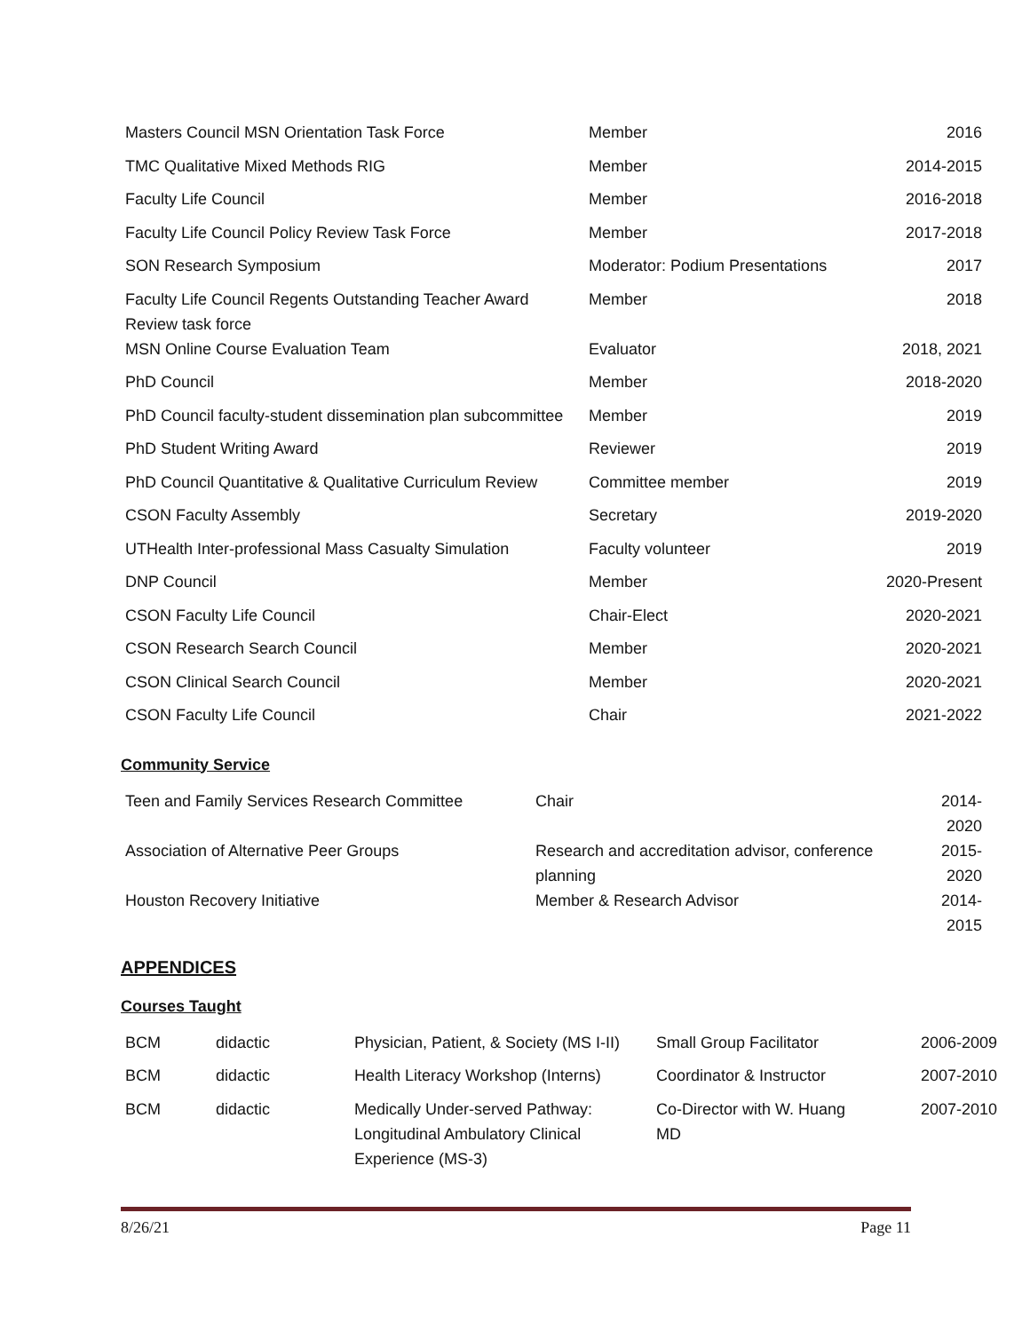| Masters Council MSN Orientation Task Force | Member | 2016 |
| TMC Qualitative Mixed Methods RIG | Member | 2014-2015 |
| Faculty Life Council | Member | 2016-2018 |
| Faculty Life Council Policy Review Task Force | Member | 2017-2018 |
| SON Research Symposium | Moderator: Podium Presentations | 2017 |
| Faculty Life Council Regents Outstanding Teacher Award Review task force | Member | 2018 |
| MSN Online Course Evaluation Team | Evaluator | 2018, 2021 |
| PhD Council | Member | 2018-2020 |
| PhD Council faculty-student dissemination plan subcommittee | Member | 2019 |
| PhD Student Writing Award | Reviewer | 2019 |
| PhD Council Quantitative & Qualitative Curriculum Review | Committee member | 2019 |
| CSON Faculty Assembly | Secretary | 2019-2020 |
| UTHealth Inter-professional Mass Casualty Simulation | Faculty volunteer | 2019 |
| DNP Council | Member | 2020-Present |
| CSON Faculty Life Council | Chair-Elect | 2020-2021 |
| CSON Research Search Council | Member | 2020-2021 |
| CSON Clinical Search Council | Member | 2020-2021 |
| CSON Faculty Life Council | Chair | 2021-2022 |
Community Service
| Teen and Family Services Research Committee | Chair | 2014-2020 |
| Association of Alternative Peer Groups | Research and accreditation advisor, conference planning | 2015-2020 |
| Houston Recovery Initiative | Member & Research Advisor | 2014-2015 |
APPENDICES
Courses Taught
| BCM | didactic | Physician, Patient, & Society (MS I-II) | Small Group Facilitator | 2006-2009 |
| BCM | didactic | Health Literacy Workshop (Interns) | Coordinator & Instructor | 2007-2010 |
| BCM | didactic | Medically Under-served Pathway: Longitudinal Ambulatory Clinical Experience (MS-3) | Co-Director with W. Huang MD | 2007-2010 |
8/26/21 Page 11